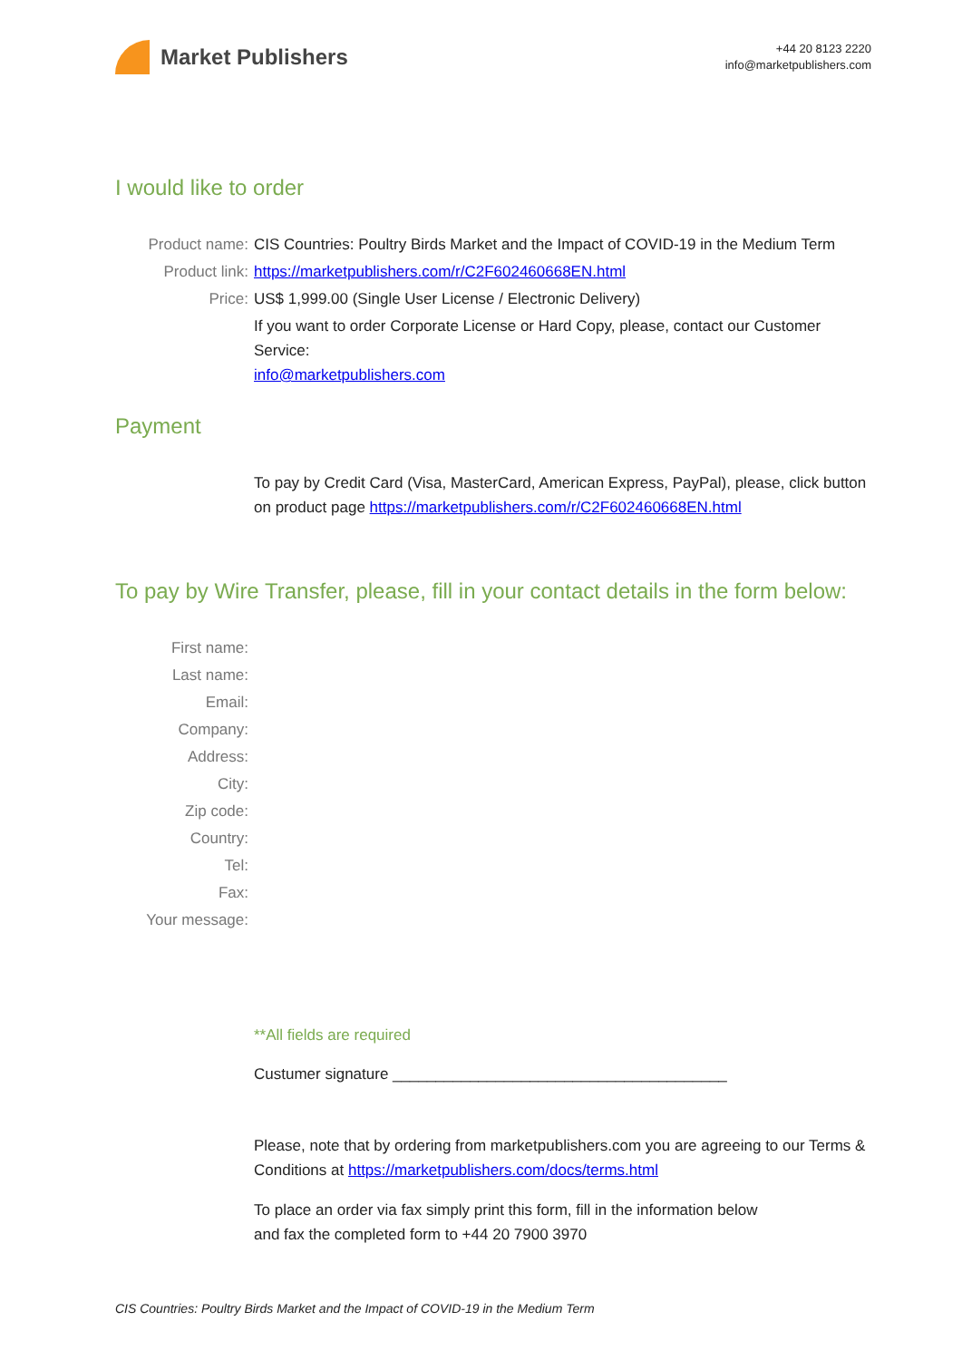Market Publishers
+44 20 8123 2220
info@marketpublishers.com
I would like to order
Product name: CIS Countries: Poultry Birds Market and the Impact of COVID-19 in the Medium Term
Product link: https://marketpublishers.com/r/C2F602460668EN.html
Price: US$ 1,999.00 (Single User License / Electronic Delivery)
If you want to order Corporate License or Hard Copy, please, contact our Customer Service:
info@marketpublishers.com
Payment
To pay by Credit Card (Visa, MasterCard, American Express, PayPal), please, click button on product page https://marketpublishers.com/r/C2F602460668EN.html
To pay by Wire Transfer, please, fill in your contact details in the form below:
First name:
Last name:
Email:
Company:
Address:
City:
Zip code:
Country:
Tel:
Fax:
Your message:
**All fields are required
Custumer signature _______________________________________
Please, note that by ordering from marketpublishers.com you are agreeing to our Terms & Conditions at https://marketpublishers.com/docs/terms.html
To place an order via fax simply print this form, fill in the information below
and fax the completed form to +44 20 7900 3970
CIS Countries: Poultry Birds Market and the Impact of COVID-19 in the Medium Term